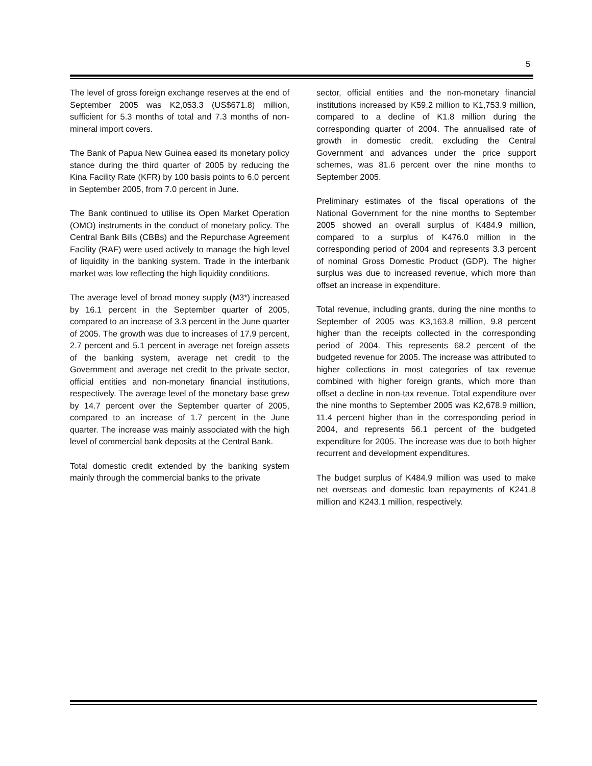5
The level of gross foreign exchange reserves at the end of September 2005 was K2,053.3 (US$671.8) million, sufficient for 5.3 months of total and 7.3 months of non-mineral import covers.
The Bank of Papua New Guinea eased its monetary policy stance during the third quarter of 2005 by reducing the Kina Facility Rate (KFR) by 100 basis points to 6.0 percent in September 2005, from 7.0 percent in June.
The Bank continued to utilise its Open Market Operation (OMO) instruments in the conduct of monetary policy. The Central Bank Bills (CBBs) and the Repurchase Agreement Facility (RAF) were used actively to manage the high level of liquidity in the banking system. Trade in the interbank market was low reflecting the high liquidity conditions.
The average level of broad money supply (M3*) increased by 16.1 percent in the September quarter of 2005, compared to an increase of 3.3 percent in the June quarter of 2005. The growth was due to increases of 17.9 percent, 2.7 percent and 5.1 percent in average net foreign assets of the banking system, average net credit to the Government and average net credit to the private sector, official entities and non-monetary financial institutions, respectively. The average level of the monetary base grew by 14.7 percent over the September quarter of 2005, compared to an increase of 1.7 percent in the June quarter. The increase was mainly associated with the high level of commercial bank deposits at the Central Bank.
Total domestic credit extended by the banking system mainly through the commercial banks to the private
sector, official entities and the non-monetary financial institutions increased by K59.2 million to K1,753.9 million, compared to a decline of K1.8 million during the corresponding quarter of 2004. The annualised rate of growth in domestic credit, excluding the Central Government and advances under the price support schemes, was 81.6 percent over the nine months to September 2005.
Preliminary estimates of the fiscal operations of the National Government for the nine months to September 2005 showed an overall surplus of K484.9 million, compared to a surplus of K476.0 million in the corresponding period of 2004 and represents 3.3 percent of nominal Gross Domestic Product (GDP). The higher surplus was due to increased revenue, which more than offset an increase in expenditure.
Total revenue, including grants, during the nine months to September of 2005 was K3,163.8 million, 9.8 percent higher than the receipts collected in the corresponding period of 2004. This represents 68.2 percent of the budgeted revenue for 2005. The increase was attributed to higher collections in most categories of tax revenue combined with higher foreign grants, which more than offset a decline in non-tax revenue. Total expenditure over the nine months to September 2005 was K2,678.9 million, 11.4 percent higher than in the corresponding period in 2004, and represents 56.1 percent of the budgeted expenditure for 2005. The increase was due to both higher recurrent and development expenditures.
The budget surplus of K484.9 million was used to make net overseas and domestic loan repayments of K241.8 million and K243.1 million, respectively.